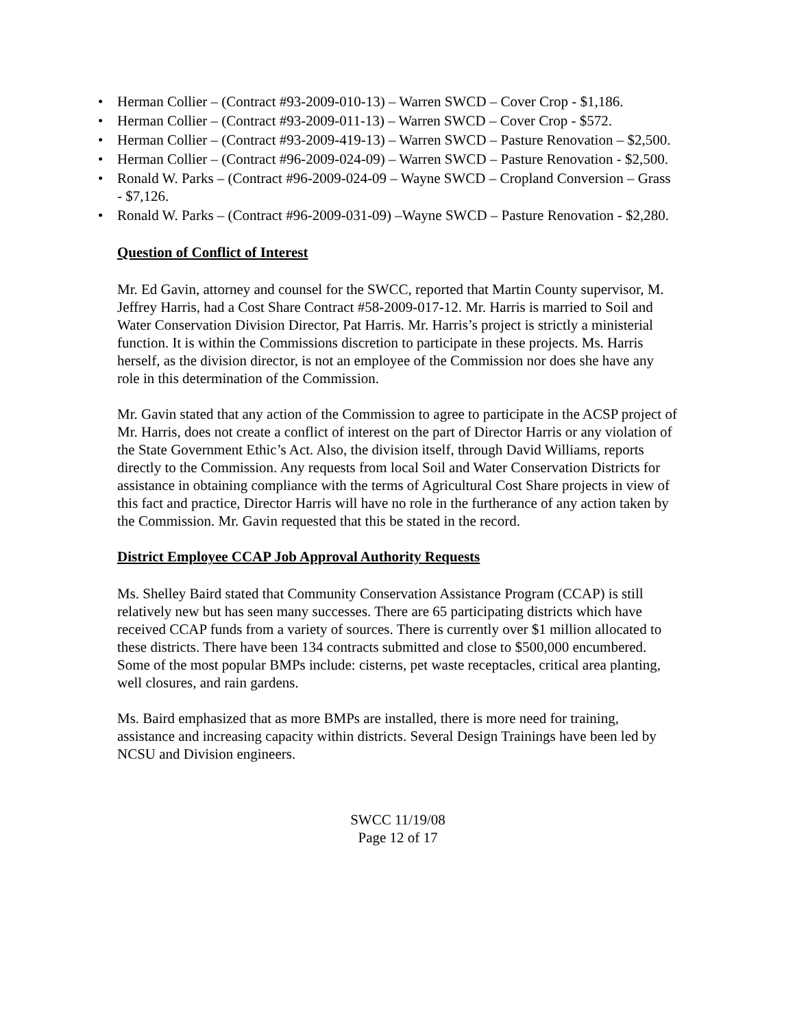• Herman Collier – (Contract #93-2009-010-13) – Warren SWCD – Cover Crop - $1,186.
• Herman Collier – (Contract #93-2009-011-13) – Warren SWCD – Cover Crop - $572.
• Herman Collier – (Contract #93-2009-419-13) – Warren SWCD – Pasture Renovation – $2,500.
• Herman Collier – (Contract #96-2009-024-09) – Warren SWCD – Pasture Renovation - $2,500.
• Ronald W. Parks – (Contract #96-2009-024-09 – Wayne SWCD – Cropland Conversion – Grass - $7,126.
• Ronald W. Parks – (Contract #96-2009-031-09) –Wayne SWCD – Pasture Renovation - $2,280.
Question of Conflict of Interest
Mr. Ed Gavin, attorney and counsel for the SWCC, reported that Martin County supervisor, M. Jeffrey Harris, had a Cost Share Contract #58-2009-017-12. Mr. Harris is married to Soil and Water Conservation Division Director, Pat Harris. Mr. Harris’s project is strictly a ministerial function. It is within the Commissions discretion to participate in these projects. Ms. Harris herself, as the division director, is not an employee of the Commission nor does she have any role in this determination of the Commission.
Mr. Gavin stated that any action of the Commission to agree to participate in the ACSP project of Mr. Harris, does not create a conflict of interest on the part of Director Harris or any violation of the State Government Ethic’s Act. Also, the division itself, through David Williams, reports directly to the Commission. Any requests from local Soil and Water Conservation Districts for assistance in obtaining compliance with the terms of Agricultural Cost Share projects in view of this fact and practice, Director Harris will have no role in the furtherance of any action taken by the Commission. Mr. Gavin requested that this be stated in the record.
District Employee CCAP Job Approval Authority Requests
Ms. Shelley Baird stated that Community Conservation Assistance Program (CCAP) is still relatively new but has seen many successes. There are 65 participating districts which have received CCAP funds from a variety of sources. There is currently over $1 million allocated to these districts. There have been 134 contracts submitted and close to $500,000 encumbered. Some of the most popular BMPs include: cisterns, pet waste receptacles, critical area planting, well closures, and rain gardens.
Ms. Baird emphasized that as more BMPs are installed, there is more need for training, assistance and increasing capacity within districts. Several Design Trainings have been led by NCSU and Division engineers.
SWCC 11/19/08
Page 12 of 17